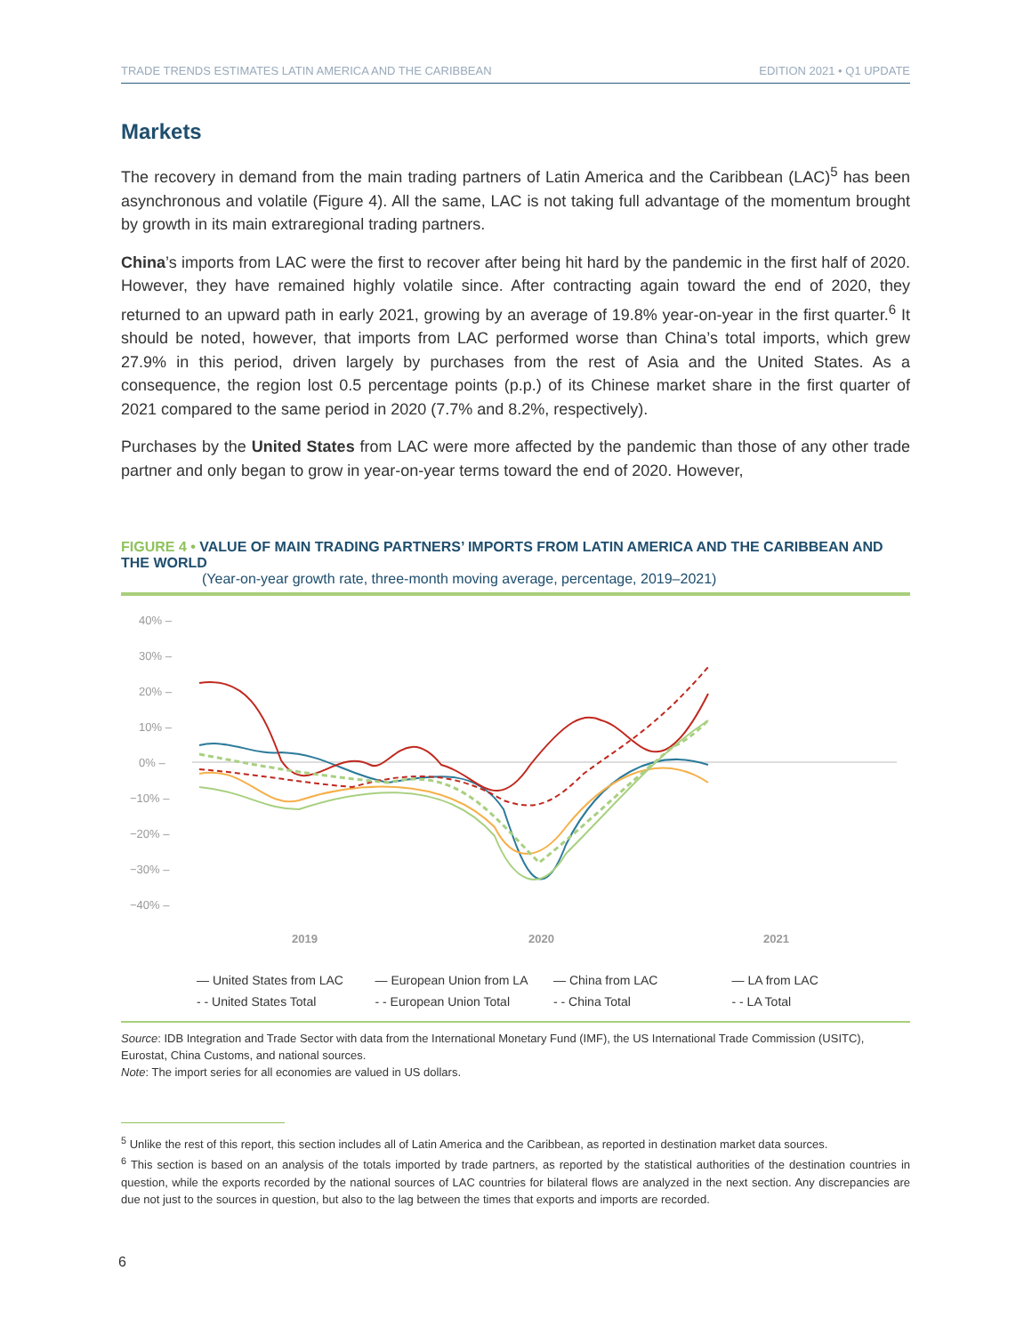TRADE TRENDS ESTIMATES LATIN AMERICA AND THE CARIBBEAN EDITION 2021 • Q1 UPDATE
Markets
The recovery in demand from the main trading partners of Latin America and the Caribbean (LAC)<sup>5</sup> has been asynchronous and volatile (Figure 4). All the same, LAC is not taking full advantage of the momentum brought by growth in its main extraregional trading partners.
China’s imports from LAC were the first to recover after being hit hard by the pandemic in the first half of 2020. However, they have remained highly volatile since. After contracting again toward the end of 2020, they returned to an upward path in early 2021, growing by an average of 19.8% year-on-year in the first quarter.<sup>6</sup> It should be noted, however, that imports from LAC performed worse than China’s total imports, which grew 27.9% in this period, driven largely by purchases from the rest of Asia and the United States. As a consequence, the region lost 0.5 percentage points (p.p.) of its Chinese market share in the first quarter of 2021 compared to the same period in 2020 (7.7% and 8.2%, respectively).
Purchases by the United States from LAC were more affected by the pandemic than those of any other trade partner and only began to grow in year-on-year terms toward the end of 2020. However,
FIGURE 4 • VALUE OF MAIN TRADING PARTNERS’ IMPORTS FROM LATIN AMERICA AND THE CARIBBEAN AND THE WORLD
(Year-on-year growth rate, three-month moving average, percentage, 2019–2021)
40% –
30% –
20% –
10% –
0% –
−10% –
−20% –
−30% –
−40% –
2019
2020
2021
— United States from LAC — European Union from LA — China from LAC — LA from LAC - - United States Total - - European Union Total - - China Total - - LA Total
Source: IDB Integration and Trade Sector with data from the International Monetary Fund (IMF), the US International Trade Commission (USITC), Eurostat, China Customs, and national sources.
Note: The import series for all economies are valued in US dollars.
<sup>5</sup> Unlike the rest of this report, this section includes all of Latin America and the Caribbean, as reported in destination market data sources.
<sup>6</sup> This section is based on an analysis of the totals imported by trade partners, as reported by the statistical authorities of the destination countries in question, while the exports recorded by the national sources of LAC countries for bilateral flows are analyzed in the next section. Any discrepancies are due not just to the sources in question, but also to the lag between the times that exports and imports are recorded.
6